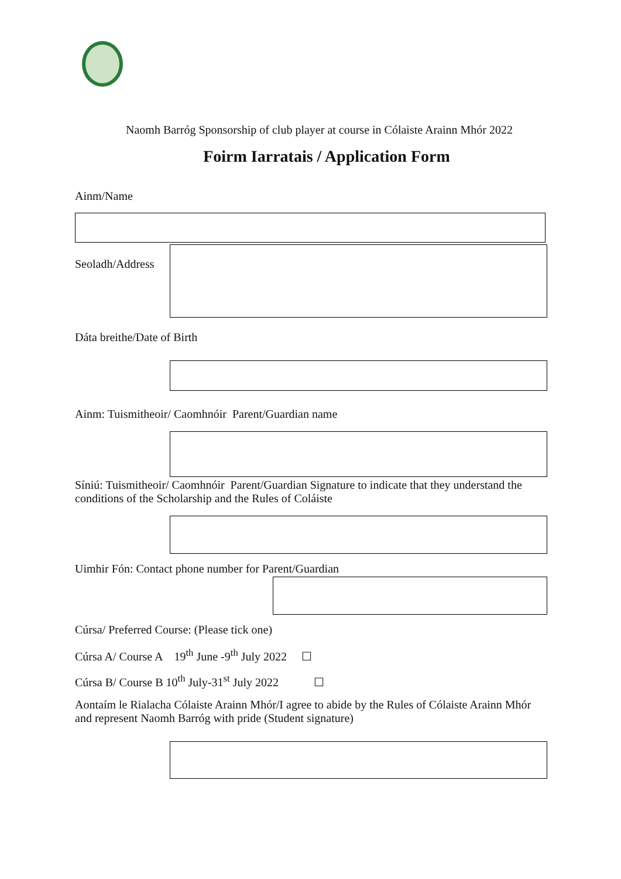Naomh Barróg Sponsorship of club player at course in Cólaiste Arainn Mhór 2022
Foirm Iarratais / Application Form
Ainm/Name
Seoladh/Address
Dáta breithe/Date of Birth
Ainm: Tuismitheoir/ Caomhnóir Parent/Guardian name
Síniú: Tuismitheoir/ Caomhnóir Parent/Guardian Signature to indicate that they understand the conditions of the Scholarship and the Rules of Coláiste
Uimhir Fón: Contact phone number for Parent/Guardian
Cúrsa/ Preferred Course: (Please tick one)
Cúrsa A/ Course A 19<sup>th</sup> June -9<sup>th</sup> July 2022 ☐
Cúrsa B/ Course B 10<sup>th</sup> July-31<sup>st</sup> July 2022 ☐
Aontaím le Rialacha Cólaiste Arainn Mhór/I agree to abide by the Rules of Cólaiste Arainn Mhór and represent Naomh Barróg with pride (Student signature)